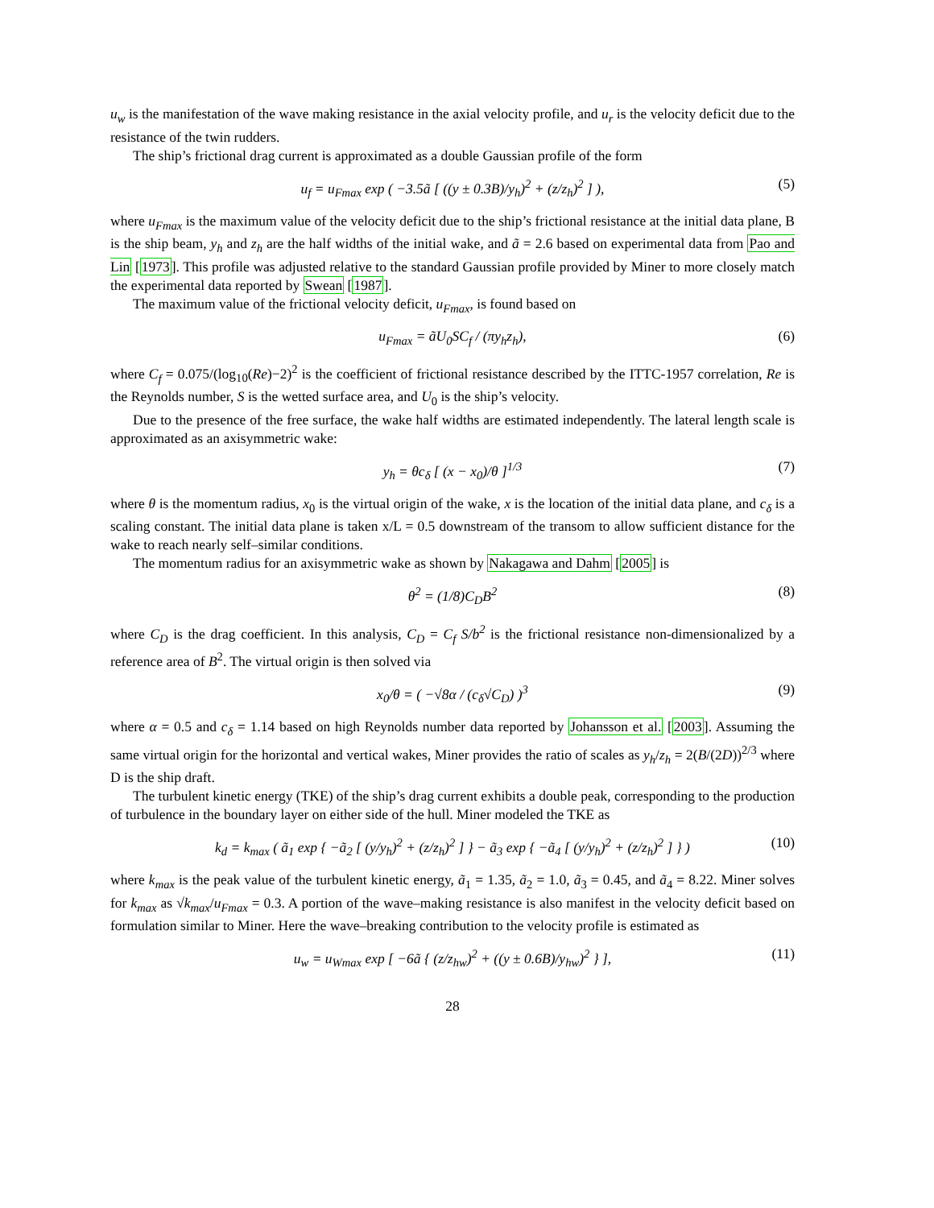u<sub>w</sub> is the manifestation of the wave making resistance in the axial velocity profile, and u<sub>r</sub> is the velocity deficit due to the resistance of the twin rudders.
The ship’s frictional drag current is approximated as a double Gaussian profile of the form
u<sub>f</sub> = u<sub>Fmax</sub> exp ( −3.5ã [ ((y ± 0.3B)/y<sub>h</sub>)<sup>2</sup> + (z/z<sub>h</sub>)<sup>2</sup> ] ), (5)
where u<sub>Fmax</sub> is the maximum value of the velocity deficit due to the ship’s frictional resistance at the initial data plane, B is the ship beam, y<sub>h</sub> and z<sub>h</sub> are the half widths of the initial wake, and ã = 2.6 based on experimental data from Pao and Lin [1973]. This profile was adjusted relative to the standard Gaussian profile provided by Miner to more closely match the experimental data reported by Swean [1987].
The maximum value of the frictional velocity deficit, u<sub>Fmax</sub>, is found based on
u<sub>Fmax</sub> = ãU<sub>0</sub>SC<sub>f</sub> / (πy<sub>h</sub>z<sub>h</sub>), (6)
where C<sub>f</sub> = 0.075/(log<sub>10</sub>(Re)−2)<sup>2</sup> is the coefficient of frictional resistance described by the ITTC-1957 correlation, Re is the Reynolds number, S is the wetted surface area, and U<sub>0</sub> is the ship’s velocity.
Due to the presence of the free surface, the wake half widths are estimated independently. The lateral length scale is approximated as an axisymmetric wake:
y<sub>h</sub> = θc<sub>δ</sub> [ (x − x<sub>0</sub>)/θ ]<sup>1/3</sup> (7)
where θ is the momentum radius, x<sub>0</sub> is the virtual origin of the wake, x is the location of the initial data plane, and c<sub>δ</sub> is a scaling constant. The initial data plane is taken x/L = 0.5 downstream of the transom to allow sufficient distance for the wake to reach nearly self–similar conditions.
The momentum radius for an axisymmetric wake as shown by Nakagawa and Dahm [2005] is
θ<sup>2</sup> = (1/8)C<sub>D</sub>B<sup>2</sup> (8)
where C<sub>D</sub> is the drag coefficient. In this analysis, C<sub>D</sub> = C<sub>f</sub> S/b<sup>2</sup> is the frictional resistance non-dimensionalized by a reference area of B<sup>2</sup>. The virtual origin is then solved via
x<sub>0</sub>/θ = ( −√8α / (c<sub>δ</sub>√C<sub>D</sub>) )<sup>3</sup> (9)
where α = 0.5 and c<sub>δ</sub> = 1.14 based on high Reynolds number data reported by Johansson et al. [2003]. Assuming the same virtual origin for the horizontal and vertical wakes, Miner provides the ratio of scales as y<sub>h</sub>/z<sub>h</sub> = 2(B/(2D))<sup>2/3</sup> where D is the ship draft.
The turbulent kinetic energy (TKE) of the ship’s drag current exhibits a double peak, corresponding to the production of turbulence in the boundary layer on either side of the hull. Miner modeled the TKE as
k<sub>d</sub> = k<sub>max</sub> ( ã<sub>1</sub> exp { −ã<sub>2</sub> [ (y/y<sub>h</sub>)<sup>2</sup> + (z/z<sub>h</sub>)<sup>2</sup> ] } − ã<sub>3</sub> exp { −ã<sub>4</sub> [ (y/y<sub>h</sub>)<sup>2</sup> + (z/z<sub>h</sub>)<sup>2</sup> ] } ) (10)
where k<sub>max</sub> is the peak value of the turbulent kinetic energy, ã<sub>1</sub> = 1.35, ã<sub>2</sub> = 1.0, ã<sub>3</sub> = 0.45, and ã<sub>4</sub> = 8.22. Miner solves for k<sub>max</sub> as √k<sub>max</sub>/u<sub>Fmax</sub> = 0.3. A portion of the wave–making resistance is also manifest in the velocity deficit based on formulation similar to Miner. Here the wave–breaking contribution to the velocity profile is estimated as
u<sub>w</sub> = u<sub>Wmax</sub> exp [ −6ã { (z/z<sub>hw</sub>)<sup>2</sup> + ((y ± 0.6B)/y<sub>hw</sub>)<sup>2</sup> } ], (11)
28